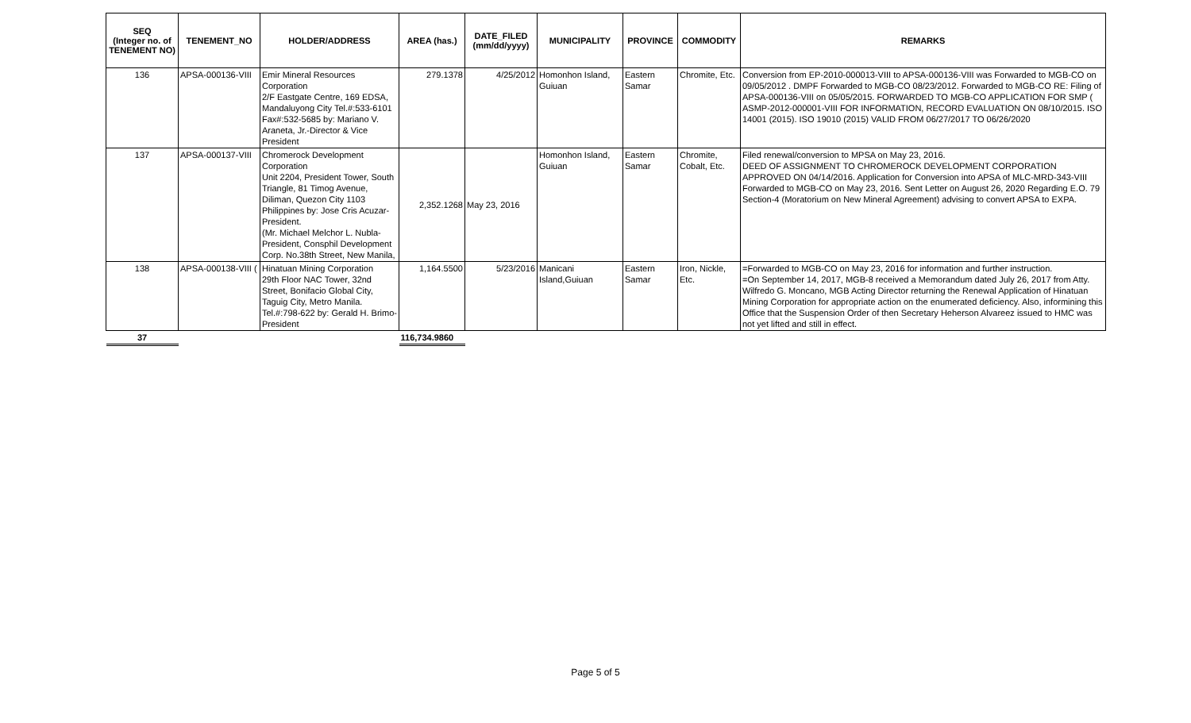| SEQ (Integer no. of TENEMENT NO) | TENEMENT_NO | HOLDER/ADDRESS | AREA (has.) | DATE_FILED (mm/dd/yyyy) | MUNICIPALITY | PROVINCE | COMMODITY | REMARKS |
| --- | --- | --- | --- | --- | --- | --- | --- | --- |
| 136 | APSA-000136-VIII | Emir Mineral Resources Corporation 2/F Eastgate Centre, 169 EDSA, Mandaluyong City Tel.#:533-6101 Fax#:532-5685 by: Mariano V. Araneta, Jr.-Director & Vice President | 279.1378 | 4/25/2012 | Homonhon Island, Guiuan | Eastern Samar | Chromite, Etc. | Conversion from EP-2010-000013-VIII to APSA-000136-VIII was Forwarded to MGB-CO on 09/05/2012 . DMPF Forwarded to MGB-CO 08/23/2012. Forwarded to MGB-CO RE: Filing of APSA-000136-VIII on 05/05/2015. FORWARDED TO MGB-CO APPLICATION FOR SMP ( ASMP-2012-000001-VIII FOR INFORMATION, RECORD EVALUATION ON 08/10/2015. ISO 14001 (2015). ISO 19010 (2015) VALID FROM 06/27/2017 TO 06/26/2020 |
| 137 | APSA-000137-VIII | Chromerock Development Corporation Unit 2204, President Tower, South Triangle, 81 Timog Avenue, Diliman, Quezon City 1103 Philippines by: Jose Cris Acuzar-President. (Mr. Michael Melchor L. Nubla-President, Consphil Development Corp. No.38th Street, New Manila, | 2,352.1268 | May 23, 2016 | Homonhon Island, Guiuan | Eastern Samar | Chromite, Cobalt, Etc. | Filed renewal/conversion to MPSA on May 23, 2016. DEED OF ASSIGNMENT TO CHROMEROCK DEVELOPMENT CORPORATION APPROVED ON 04/14/2016. Application for Conversion into APSA of MLC-MRD-343-VIII Forwarded to MGB-CO on May 23, 2016. Sent Letter on August 26, 2020 Regarding E.O. 79 Section-4 (Moratorium on New Mineral Agreement) advising to convert APSA to EXPA. |
| 138 | APSA-000138-VIII ( | Hinatuan Mining Corporation 29th Floor NAC Tower, 32nd Street, Bonifacio Global City, Taguig City, Metro Manila. Tel.#:798-622 by: Gerald H. Brimo-President | 1,164.5500 | 5/23/2016 | Manicani Island,Guiuan | Eastern Samar | Iron, Nickle, Etc. | =Forwarded to MGB-CO on May 23, 2016 for information and further instruction. =On September 14, 2017, MGB-8 received a Memorandum dated July 26, 2017 from Atty. Wilfredo G. Moncano, MGB Acting Director returning the Renewal Application of Hinatuan Mining Corporation for appropriate action on the enumerated deficiency. Also, informining this Office that the Suspension Order of then Secretary Heherson Alvareez issued to HMC was not yet lifted and still in effect. |
| 37 | | | 116,734.9860 | | | | | |
Page 5 of 5